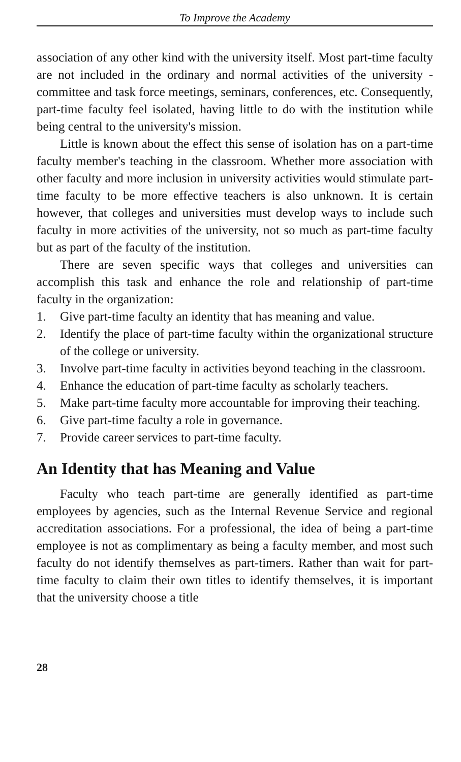To Improve the Academy
association of any other kind with the university itself. Most part-time faculty are not included in the ordinary and normal activities of the university - committee and task force meetings, seminars, conferences, etc. Consequently, part-time faculty feel isolated, having little to do with the institution while being central to the university's mission.
Little is known about the effect this sense of isolation has on a part-time faculty member's teaching in the classroom. Whether more association with other faculty and more inclusion in university activities would stimulate part-time faculty to be more effective teachers is also unknown. It is certain however, that colleges and universities must develop ways to include such faculty in more activities of the university, not so much as part-time faculty but as part of the faculty of the institution.
There are seven specific ways that colleges and universities can accomplish this task and enhance the role and relationship of part-time faculty in the organization:
1. Give part-time faculty an identity that has meaning and value.
2. Identify the place of part-time faculty within the organizational structure of the college or university.
3. Involve part-time faculty in activities beyond teaching in the classroom.
4. Enhance the education of part-time faculty as scholarly teachers.
5. Make part-time faculty more accountable for improving their teaching.
6. Give part-time faculty a role in governance.
7. Provide career services to part-time faculty.
An Identity that has Meaning and Value
Faculty who teach part-time are generally identified as part-time employees by agencies, such as the Internal Revenue Service and regional accreditation associations. For a professional, the idea of being a part-time employee is not as complimentary as being a faculty member, and most such faculty do not identify themselves as part-timers. Rather than wait for part-time faculty to claim their own titles to identify themselves, it is important that the university choose a title
28